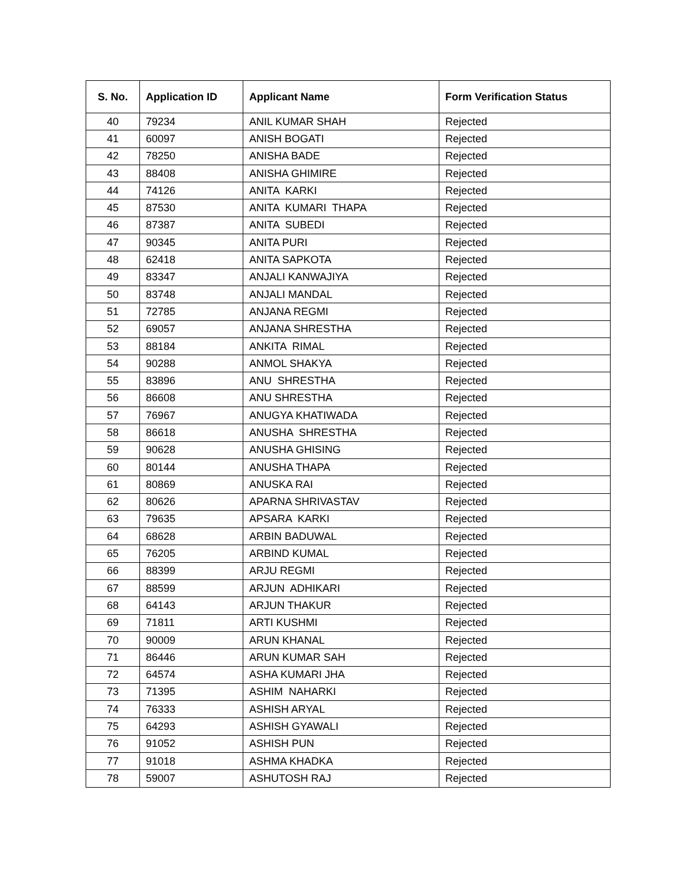| S. No. | Application ID | Applicant Name | Form Verification Status |
| --- | --- | --- | --- |
| 40 | 79234 | ANIL KUMAR SHAH | Rejected |
| 41 | 60097 | ANISH BOGATI | Rejected |
| 42 | 78250 | ANISHA BADE | Rejected |
| 43 | 88408 | ANISHA GHIMIRE | Rejected |
| 44 | 74126 | ANITA KARKI | Rejected |
| 45 | 87530 | ANITA KUMARI THAPA | Rejected |
| 46 | 87387 | ANITA SUBEDI | Rejected |
| 47 | 90345 | ANITA PURI | Rejected |
| 48 | 62418 | ANITA SAPKOTA | Rejected |
| 49 | 83347 | ANJALI KANWAJIYA | Rejected |
| 50 | 83748 | ANJALI MANDAL | Rejected |
| 51 | 72785 | ANJANA REGMI | Rejected |
| 52 | 69057 | ANJANA SHRESTHA | Rejected |
| 53 | 88184 | ANKITA RIMAL | Rejected |
| 54 | 90288 | ANMOL SHAKYA | Rejected |
| 55 | 83896 | ANU SHRESTHA | Rejected |
| 56 | 86608 | ANU SHRESTHA | Rejected |
| 57 | 76967 | ANUGYA KHATIWADA | Rejected |
| 58 | 86618 | ANUSHA SHRESTHA | Rejected |
| 59 | 90628 | ANUSHA GHISING | Rejected |
| 60 | 80144 | ANUSHA THAPA | Rejected |
| 61 | 80869 | ANUSKA RAI | Rejected |
| 62 | 80626 | APARNA SHRIVASTAV | Rejected |
| 63 | 79635 | APSARA KARKI | Rejected |
| 64 | 68628 | ARBIN BADUWAL | Rejected |
| 65 | 76205 | ARBIND KUMAL | Rejected |
| 66 | 88399 | ARJU REGMI | Rejected |
| 67 | 88599 | ARJUN ADHIKARI | Rejected |
| 68 | 64143 | ARJUN THAKUR | Rejected |
| 69 | 71811 | ARTI KUSHMI | Rejected |
| 70 | 90009 | ARUN KHANAL | Rejected |
| 71 | 86446 | ARUN KUMAR SAH | Rejected |
| 72 | 64574 | ASHA KUMARI JHA | Rejected |
| 73 | 71395 | ASHIM NAHARKI | Rejected |
| 74 | 76333 | ASHISH ARYAL | Rejected |
| 75 | 64293 | ASHISH GYAWALI | Rejected |
| 76 | 91052 | ASHISH PUN | Rejected |
| 77 | 91018 | ASHMA KHADKA | Rejected |
| 78 | 59007 | ASHUTOSH RAJ | Rejected |